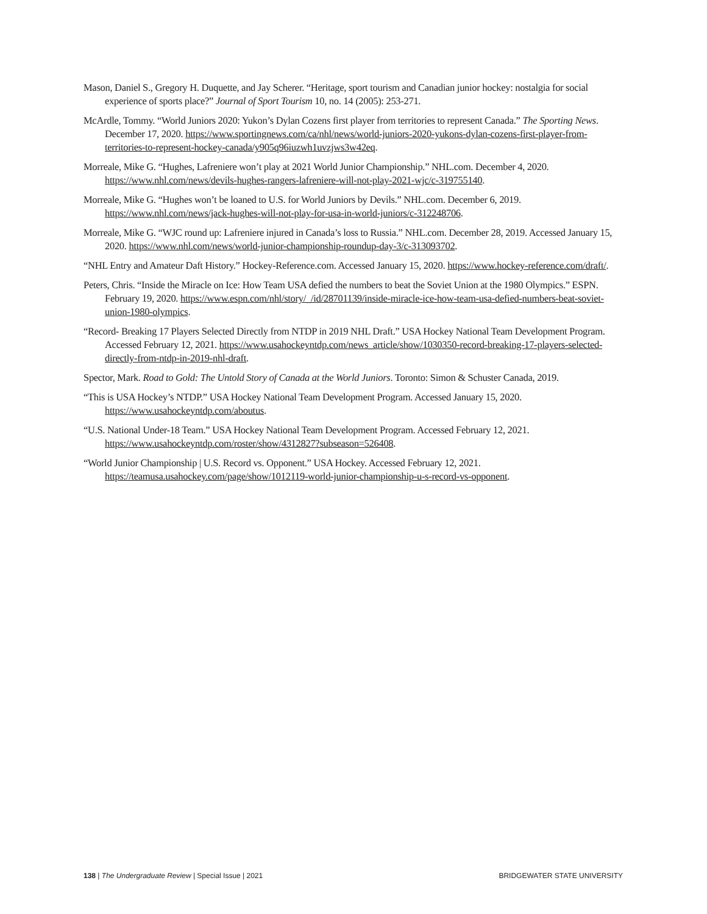Mason, Daniel S., Gregory H. Duquette, and Jay Scherer. “Heritage, sport tourism and Canadian junior hockey: nostalgia for social experience of sports place?” Journal of Sport Tourism 10, no. 14 (2005): 253-271.
McArdle, Tommy. “World Juniors 2020: Yukon’s Dylan Cozens first player from territories to represent Canada.” The Sporting News. December 17, 2020. https://www.sportingnews.com/ca/nhl/news/world-juniors-2020-yukons-dylan-cozens-first-player-from-territories-to-represent-hockey-canada/y905q96iuzwh1uvzjws3w42eq.
Morreale, Mike G. “Hughes, Lafreniere won’t play at 2021 World Junior Championship.” NHL.com. December 4, 2020. https://www.nhl.com/news/devils-hughes-rangers-lafreniere-will-not-play-2021-wjc/c-319755140.
Morreale, Mike G. “Hughes won’t be loaned to U.S. for World Juniors by Devils.” NHL.com. December 6, 2019. https://www.nhl.com/news/jack-hughes-will-not-play-for-usa-in-world-juniors/c-312248706.
Morreale, Mike G. “WJC round up: Lafreniere injured in Canada’s loss to Russia.” NHL.com. December 28, 2019. Accessed January 15, 2020. https://www.nhl.com/news/world-junior-championship-roundup-day-3/c-313093702.
“NHL Entry and Amateur Daft History.” Hockey-Reference.com. Accessed January 15, 2020. https://www.hockey-reference.com/draft/.
Peters, Chris. “Inside the Miracle on Ice: How Team USA defied the numbers to beat the Soviet Union at the 1980 Olympics.” ESPN. February 19, 2020. https://www.espn.com/nhl/story/_/id/28701139/inside-miracle-ice-how-team-usa-defied-numbers-beat-soviet-union-1980-olympics.
“Record- Breaking 17 Players Selected Directly from NTDP in 2019 NHL Draft.” USA Hockey National Team Development Program. Accessed February 12, 2021. https://www.usahockeyntdp.com/news_article/show/1030350-record-breaking-17-players-selected-directly-from-ntdp-in-2019-nhl-draft.
Spector, Mark. Road to Gold: The Untold Story of Canada at the World Juniors. Toronto: Simon & Schuster Canada, 2019.
“This is USA Hockey’s NTDP.” USA Hockey National Team Development Program. Accessed January 15, 2020. https://www.usahockeyntdp.com/aboutus.
“U.S. National Under-18 Team.” USA Hockey National Team Development Program. Accessed February 12, 2021. https://www.usahockeyntdp.com/roster/show/4312827?subseason=526408.
“World Junior Championship | U.S. Record vs. Opponent.” USA Hockey. Accessed February 12, 2021. https://teamusa.usahockey.com/page/show/1012119-world-junior-championship-u-s-record-vs-opponent.
138 | The Undergraduate Review | Special Issue | 2021 BRIDGEWATER STATE UNIVERSITY